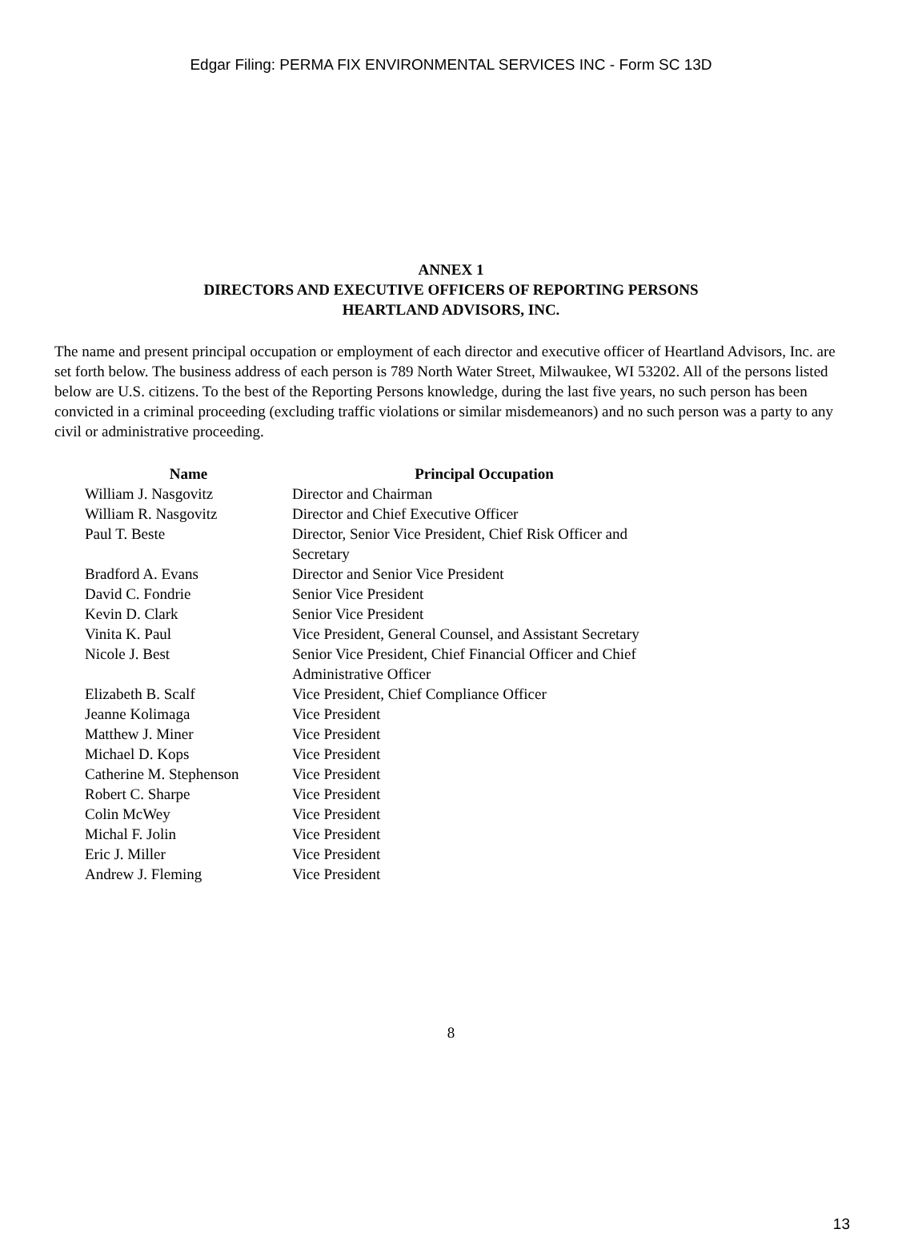Edgar Filing: PERMA FIX ENVIRONMENTAL SERVICES INC - Form SC 13D
ANNEX 1
DIRECTORS AND EXECUTIVE OFFICERS OF REPORTING PERSONS
HEARTLAND ADVISORS, INC.
The name and present principal occupation or employment of each director and executive officer of Heartland Advisors, Inc. are set forth below. The business address of each person is 789 North Water Street, Milwaukee, WI 53202. All of the persons listed below are U.S. citizens. To the best of the Reporting Persons knowledge, during the last five years, no such person has been convicted in a criminal proceeding (excluding traffic violations or similar misdemeanors) and no such person was a party to any civil or administrative proceeding.
| Name | Principal Occupation |
| --- | --- |
| William J. Nasgovitz | Director and Chairman |
| William R. Nasgovitz | Director and Chief Executive Officer |
| Paul T. Beste | Director, Senior Vice President, Chief Risk Officer and Secretary |
| Bradford A. Evans | Director and Senior Vice President |
| David C. Fondrie | Senior Vice President |
| Kevin D. Clark | Senior Vice President |
| Vinita K. Paul | Vice President, General Counsel, and Assistant Secretary |
| Nicole J. Best | Senior Vice President, Chief Financial Officer and Chief Administrative Officer |
| Elizabeth B. Scalf | Vice President, Chief Compliance Officer |
| Jeanne Kolimaga | Vice President |
| Matthew J. Miner | Vice President |
| Michael D. Kops | Vice President |
| Catherine M. Stephenson | Vice President |
| Robert C. Sharpe | Vice President |
| Colin McWey | Vice President |
| Michal F. Jolin | Vice President |
| Eric J. Miller | Vice President |
| Andrew J. Fleming | Vice President |
8
13